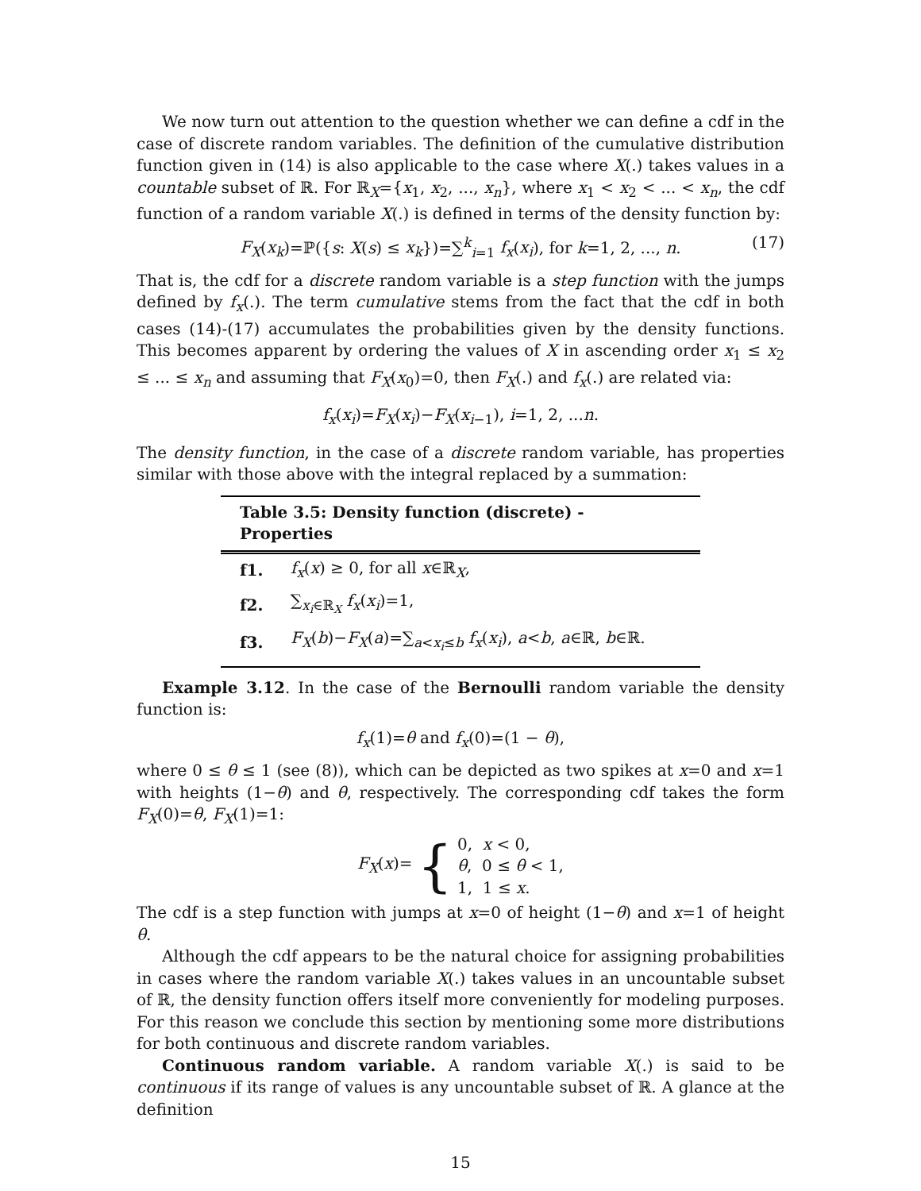We now turn out attention to the question whether we can define a cdf in the case of discrete random variables. The definition of the cumulative distribution function given in (14) is also applicable to the case where X(.) takes values in a countable subset of ℝ. For ℝ<sub>X</sub>={x<sub>1</sub>, x<sub>2</sub>, ..., x<sub>n</sub>}, where x<sub>1</sub> < x<sub>2</sub> < ... < x<sub>n</sub>, the cdf function of a random variable X(.) is defined in terms of the density function by:
F<sub>X</sub>(x<sub>k</sub>)=ℙ({s: X(s) ≤ x<sub>k</sub>})=∑<sup>k</sup><sub>i=1</sub> f<sub>x</sub>(x<sub>i</sub>), for k=1, 2, ..., n. (17)
That is, the cdf for a discrete random variable is a step function with the jumps defined by f<sub>x</sub>(.). The term cumulative stems from the fact that the cdf in both cases (14)-(17) accumulates the probabilities given by the density functions. This becomes apparent by ordering the values of X in ascending order x<sub>1</sub> ≤ x<sub>2</sub> ≤ ... ≤ x<sub>n</sub> and assuming that F<sub>X</sub>(x<sub>0</sub>)=0, then F<sub>X</sub>(.) and f<sub>x</sub>(.) are related via:
f<sub>x</sub>(x<sub>i</sub>)=F<sub>X</sub>(x<sub>i</sub>)−F<sub>X</sub>(x<sub>i</sub><sub>−1</sub>), i=1, 2, ...n.
The density function, in the case of a discrete random variable, has properties similar with those above with the integral replaced by a summation:
| Table 3.5 : Density function (discrete) - Properties | |
| --- | --- |
| f1. | f<sub>x</sub> ( x ) ≥ 0, for all x ∈ℝ<sub>X</sub>, |
| f2. | ∑<sub>x<sub>i</sub>∈ℝ<sub>X</sub></sub> f<sub>x</sub> ( x<sub>i</sub> )=1, |
| f3. | F<sub>X</sub> ( b )− F<sub>X</sub> ( a )=∑<sub>a<x<sub>i</sub>≤b</sub> f<sub>x</sub> ( x<sub>i</sub> ), a < b , a ∈ℝ, b ∈ℝ. |
Example 3.12. In the case of the Bernoulli random variable the density function is:
f<sub>x</sub>(1)=θ and f<sub>x</sub>(0)=(1 − θ),
where 0 ≤ θ ≤ 1 (see (8)), which can be depicted as two spikes at x=0 and x=1 with heights (1−θ) and θ, respectively. The corresponding cdf takes the form F<sub>X</sub>(0)=θ, F<sub>X</sub>(1)=1:
F<sub>X</sub>(x)= { 0, x < 0,
θ, 0 ≤ θ < 1,
1, 1 ≤ x.
The cdf is a step function with jumps at x=0 of height (1−θ) and x=1 of height θ.
Although the cdf appears to be the natural choice for assigning probabilities in cases where the random variable X(.) takes values in an uncountable subset of ℝ, the density function offers itself more conveniently for modeling purposes. For this reason we conclude this section by mentioning some more distributions for both continuous and discrete random variables.
Continuous random variable. A random variable X(.) is said to be continuous if its range of values is any uncountable subset of ℝ. A glance at the definition
15